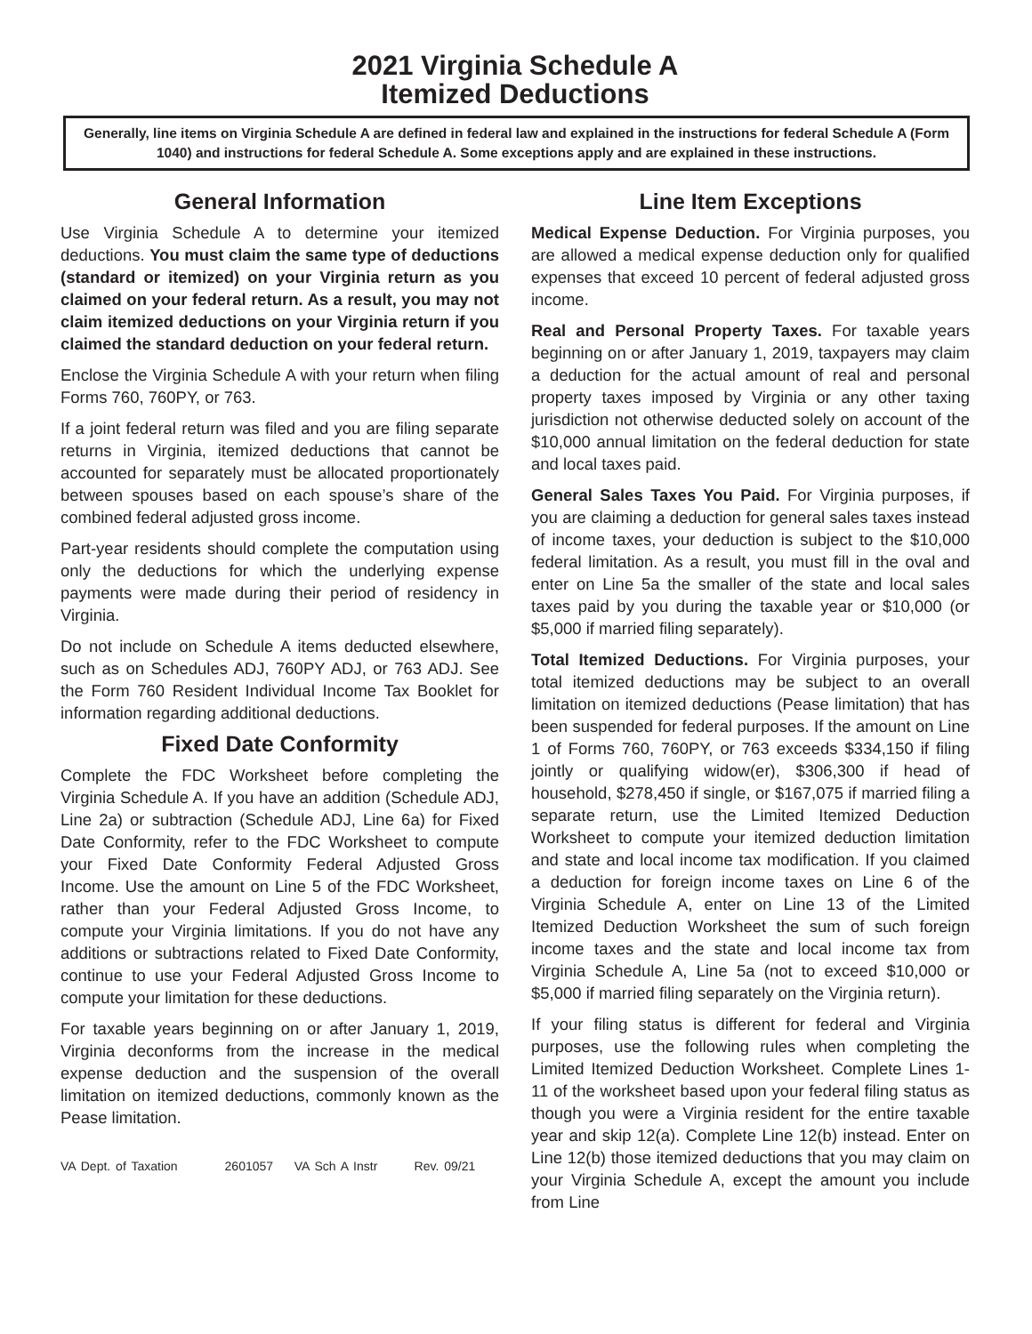2021 Virginia Schedule A
Itemized Deductions
Generally, line items on Virginia Schedule A are defined in federal law and explained in the instructions for federal Schedule A (Form 1040) and instructions for federal Schedule A. Some exceptions apply and are explained in these instructions.
General Information
Use Virginia Schedule A to determine your itemized deductions. You must claim the same type of deductions (standard or itemized) on your Virginia return as you claimed on your federal return. As a result, you may not claim itemized deductions on your Virginia return if you claimed the standard deduction on your federal return.
Enclose the Virginia Schedule A with your return when filing Forms 760, 760PY, or 763.
If a joint federal return was filed and you are filing separate returns in Virginia, itemized deductions that cannot be accounted for separately must be allocated proportionately between spouses based on each spouse’s share of the combined federal adjusted gross income.
Part-year residents should complete the computation using only the deductions for which the underlying expense payments were made during their period of residency in Virginia.
Do not include on Schedule A items deducted elsewhere, such as on Schedules ADJ, 760PY ADJ, or 763 ADJ. See the Form 760 Resident Individual Income Tax Booklet for information regarding additional deductions.
Fixed Date Conformity
Complete the FDC Worksheet before completing the Virginia Schedule A. If you have an addition (Schedule ADJ, Line 2a) or subtraction (Schedule ADJ, Line 6a) for Fixed Date Conformity, refer to the FDC Worksheet to compute your Fixed Date Conformity Federal Adjusted Gross Income. Use the amount on Line 5 of the FDC Worksheet, rather than your Federal Adjusted Gross Income, to compute your Virginia limitations. If you do not have any additions or subtractions related to Fixed Date Conformity, continue to use your Federal Adjusted Gross Income to compute your limitation for these deductions.
For taxable years beginning on or after January 1, 2019, Virginia deconforms from the increase in the medical expense deduction and the suspension of the overall limitation on itemized deductions, commonly known as the Pease limitation.
VA Dept. of Taxation 2601057 VA Sch A Instr Rev. 09/21
Line Item Exceptions
Medical Expense Deduction. For Virginia purposes, you are allowed a medical expense deduction only for qualified expenses that exceed 10 percent of federal adjusted gross income.
Real and Personal Property Taxes. For taxable years beginning on or after January 1, 2019, taxpayers may claim a deduction for the actual amount of real and personal property taxes imposed by Virginia or any other taxing jurisdiction not otherwise deducted solely on account of the $10,000 annual limitation on the federal deduction for state and local taxes paid.
General Sales Taxes You Paid. For Virginia purposes, if you are claiming a deduction for general sales taxes instead of income taxes, your deduction is subject to the $10,000 federal limitation. As a result, you must fill in the oval and enter on Line 5a the smaller of the state and local sales taxes paid by you during the taxable year or $10,000 (or $5,000 if married filing separately).
Total Itemized Deductions. For Virginia purposes, your total itemized deductions may be subject to an overall limitation on itemized deductions (Pease limitation) that has been suspended for federal purposes. If the amount on Line 1 of Forms 760, 760PY, or 763 exceeds $334,150 if filing jointly or qualifying widow(er), $306,300 if head of household, $278,450 if single, or $167,075 if married filing a separate return, use the Limited Itemized Deduction Worksheet to compute your itemized deduction limitation and state and local income tax modification. If you claimed a deduction for foreign income taxes on Line 6 of the Virginia Schedule A, enter on Line 13 of the Limited Itemized Deduction Worksheet the sum of such foreign income taxes and the state and local income tax from Virginia Schedule A, Line 5a (not to exceed $10,000 or $5,000 if married filing separately on the Virginia return).
If your filing status is different for federal and Virginia purposes, use the following rules when completing the Limited Itemized Deduction Worksheet. Complete Lines 1-11 of the worksheet based upon your federal filing status as though you were a Virginia resident for the entire taxable year and skip 12(a). Complete Line 12(b) instead. Enter on Line 12(b) those itemized deductions that you may claim on your Virginia Schedule A, except the amount you include from Line